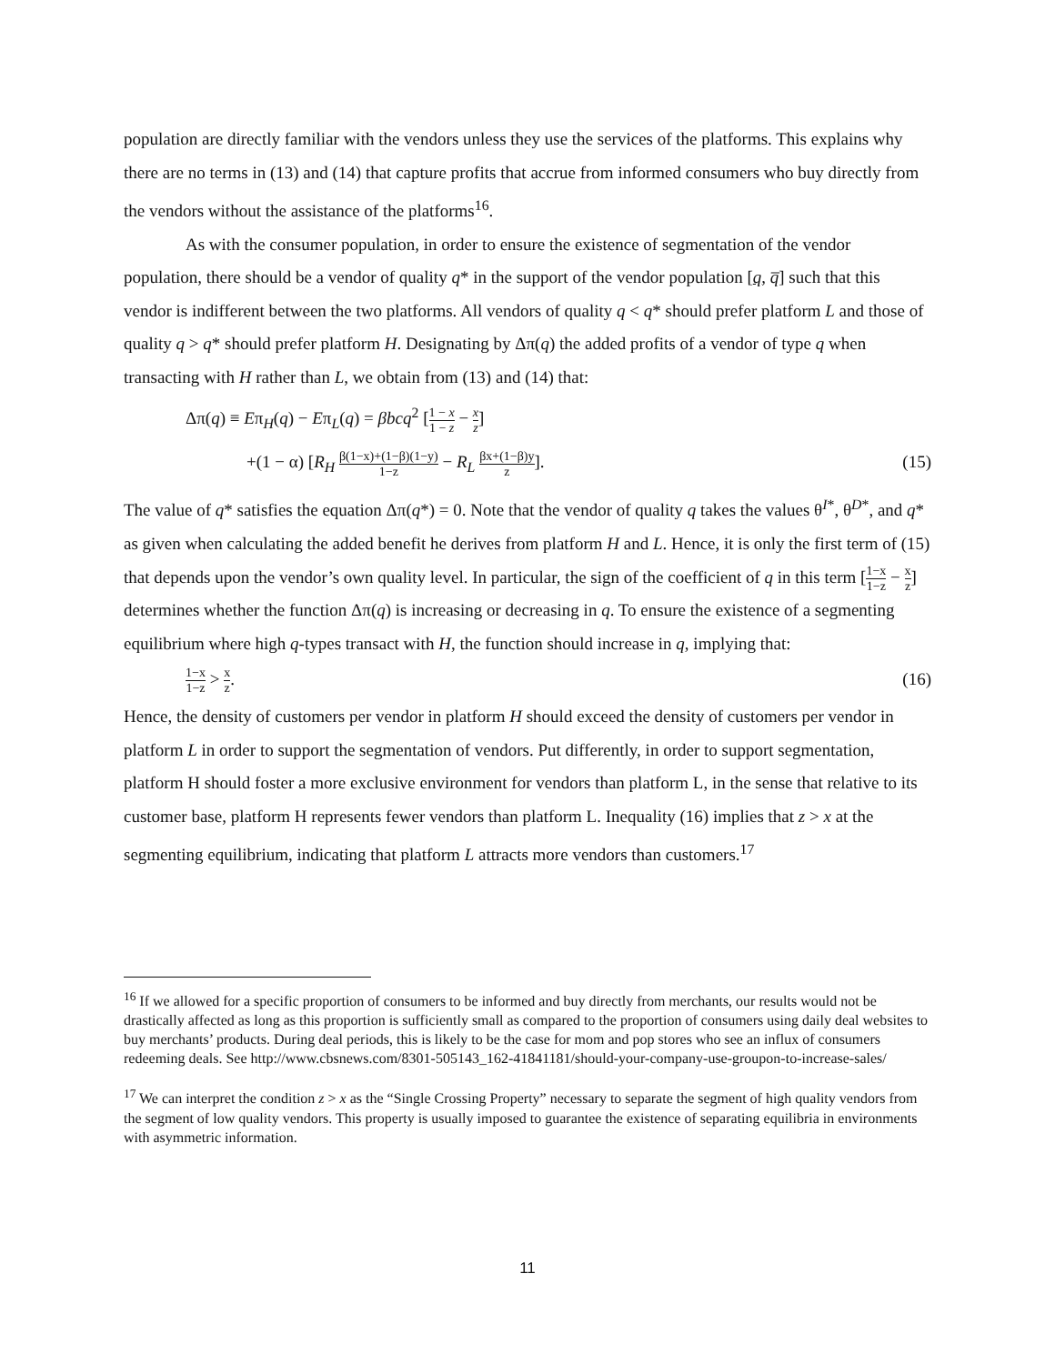population are directly familiar with the vendors unless they use the services of the platforms. This explains why there are no terms in (13) and (14) that capture profits that accrue from informed consumers who buy directly from the vendors without the assistance of the platforms<sup>16</sup>.
As with the consumer population, in order to ensure the existence of segmentation of the vendor population, there should be a vendor of quality q* in the support of the vendor population [q, q̅] such that this vendor is indifferent between the two platforms. All vendors of quality q < q* should prefer platform L and those of quality q > q* should prefer platform H. Designating by Δπ(q) the added profits of a vendor of type q when transacting with H rather than L, we obtain from (13) and (14) that:
Δπ(q) ≡ Eπ<sub>H</sub>(q) − Eπ<sub>L</sub>(q) = βbcq<sup>2</sup> [1 − x 1 − z − x z]
+(1 − α) [R<sub>H</sub> β(1−x)+(1−β)(1−y) 1−z − R<sub>L</sub> βx+(1−β)y z]. (15)
The value of q* satisfies the equation Δπ(q*) = 0. Note that the vendor of quality q takes the values θ<sup>I*</sup>, θ<sup>D*</sup>, and q* as given when calculating the added benefit he derives from platform H and L. Hence, it is only the first term of (15) that depends upon the vendor’s own quality level. In particular, the sign of the coefficient of q in this term [1−x 1−z − x z] determines whether the function Δπ(q) is increasing or decreasing in q. To ensure the existence of a segmenting equilibrium where high q-types transact with H, the function should increase in q, implying that:
1−x 1−z > x z. (16)
Hence, the density of customers per vendor in platform H should exceed the density of customers per vendor in platform L in order to support the segmentation of vendors. Put differently, in order to support segmentation, platform H should foster a more exclusive environment for vendors than platform L, in the sense that relative to its customer base, platform H represents fewer vendors than platform L. Inequality (16) implies that z > x at the segmenting equilibrium, indicating that platform L attracts more vendors than customers.<sup>17</sup>
<sup>16</sup> If we allowed for a specific proportion of consumers to be informed and buy directly from merchants, our results would not be drastically affected as long as this proportion is sufficiently small as compared to the proportion of consumers using daily deal websites to buy merchants’ products. During deal periods, this is likely to be the case for mom and pop stores who see an influx of consumers redeeming deals. See http://www.cbsnews.com/8301-505143_162-41841181/should-your-company-use-groupon-to-increase-sales/
<sup>17</sup> We can interpret the condition z > x as the “Single Crossing Property” necessary to separate the segment of high quality vendors from the segment of low quality vendors. This property is usually imposed to guarantee the existence of separating equilibria in environments with asymmetric information.
11